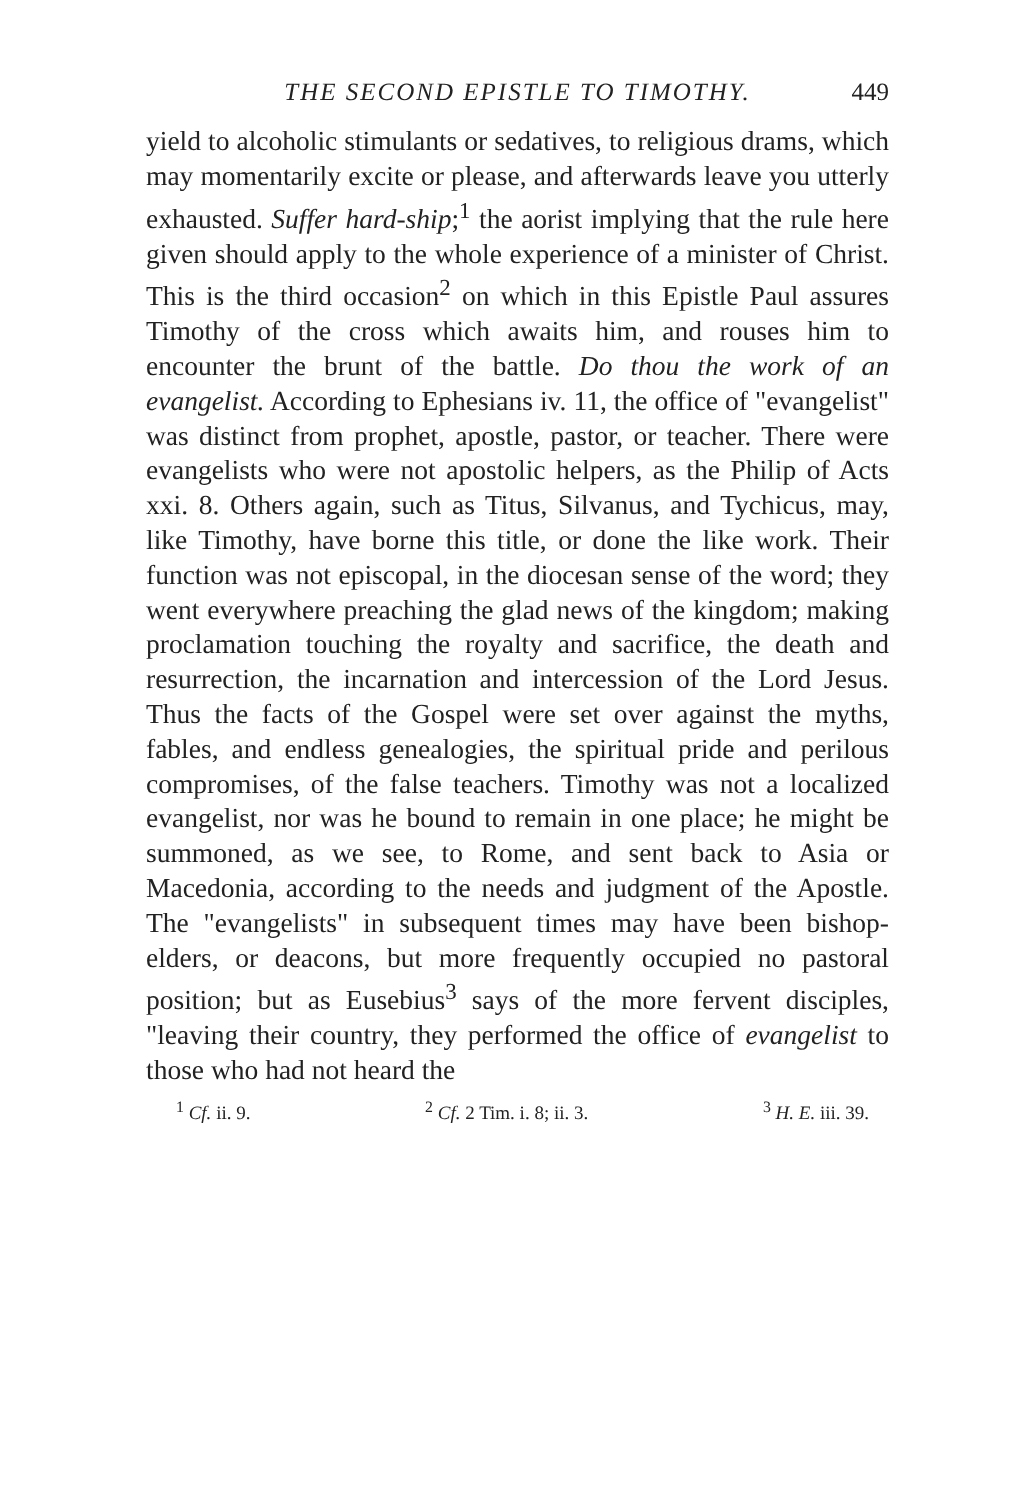THE SECOND EPISTLE TO TIMOTHY. 449
yield to alcoholic stimulants or sedatives, to religious drams, which may momentarily excite or please, and afterwards leave you utterly exhausted. Suffer hard-ship;<sup>1</sup> the aorist implying that the rule here given should apply to the whole experience of a minister of Christ. This is the third occasion<sup>2</sup> on which in this Epistle Paul assures Timothy of the cross which awaits him, and rouses him to encounter the brunt of the battle. Do thou the work of an evangelist. According to Ephesians iv. 11, the office of "evangelist" was distinct from prophet, apostle, pastor, or teacher. There were evangelists who were not apostolic helpers, as the Philip of Acts xxi. 8. Others again, such as Titus, Silvanus, and Tychicus, may, like Timothy, have borne this title, or done the like work. Their function was not episcopal, in the diocesan sense of the word; they went everywhere preaching the glad news of the kingdom; making proclamation touching the royalty and sacrifice, the death and resurrection, the incarnation and intercession of the Lord Jesus. Thus the facts of the Gospel were set over against the myths, fables, and endless genealogies, the spiritual pride and perilous compromises, of the false teachers. Timothy was not a localized evangelist, nor was he bound to remain in one place; he might be summoned, as we see, to Rome, and sent back to Asia or Macedonia, according to the needs and judgment of the Apostle. The "evangelists" in subsequent times may have been bishop-elders, or deacons, but more frequently occupied no pastoral position; but as Eusebius<sup>3</sup> says of the more fervent disciples, "leaving their country, they performed the office of evangelist to those who had not heard the
<sup>1</sup> Cf. ii. 9. <sup>2</sup> Cf. 2 Tim. i. 8; ii. 3. <sup>3</sup> H. E. iii. 39.